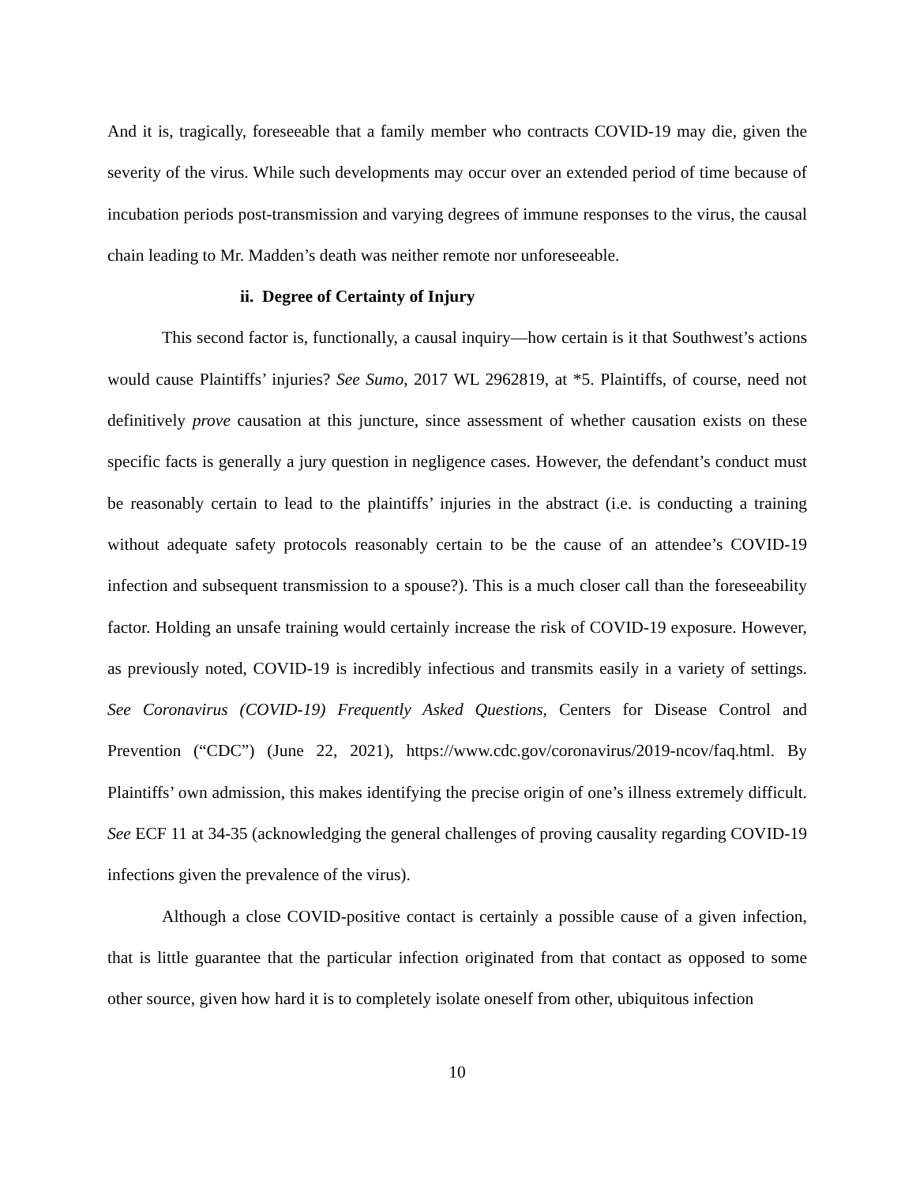And it is, tragically, foreseeable that a family member who contracts COVID-19 may die, given the severity of the virus. While such developments may occur over an extended period of time because of incubation periods post-transmission and varying degrees of immune responses to the virus, the causal chain leading to Mr. Madden’s death was neither remote nor unforeseeable.
ii. Degree of Certainty of Injury
This second factor is, functionally, a causal inquiry—how certain is it that Southwest’s actions would cause Plaintiffs’ injuries? See Sumo, 2017 WL 2962819, at *5. Plaintiffs, of course, need not definitively prove causation at this juncture, since assessment of whether causation exists on these specific facts is generally a jury question in negligence cases. However, the defendant’s conduct must be reasonably certain to lead to the plaintiffs’ injuries in the abstract (i.e. is conducting a training without adequate safety protocols reasonably certain to be the cause of an attendee’s COVID-19 infection and subsequent transmission to a spouse?). This is a much closer call than the foreseeability factor. Holding an unsafe training would certainly increase the risk of COVID-19 exposure. However, as previously noted, COVID-19 is incredibly infectious and transmits easily in a variety of settings. See Coronavirus (COVID-19) Frequently Asked Questions, Centers for Disease Control and Prevention (“CDC”) (June 22, 2021), https://www.cdc.gov/coronavirus/2019-ncov/faq.html. By Plaintiffs’ own admission, this makes identifying the precise origin of one’s illness extremely difficult. See ECF 11 at 34-35 (acknowledging the general challenges of proving causality regarding COVID-19 infections given the prevalence of the virus).
Although a close COVID-positive contact is certainly a possible cause of a given infection, that is little guarantee that the particular infection originated from that contact as opposed to some other source, given how hard it is to completely isolate oneself from other, ubiquitous infection
10